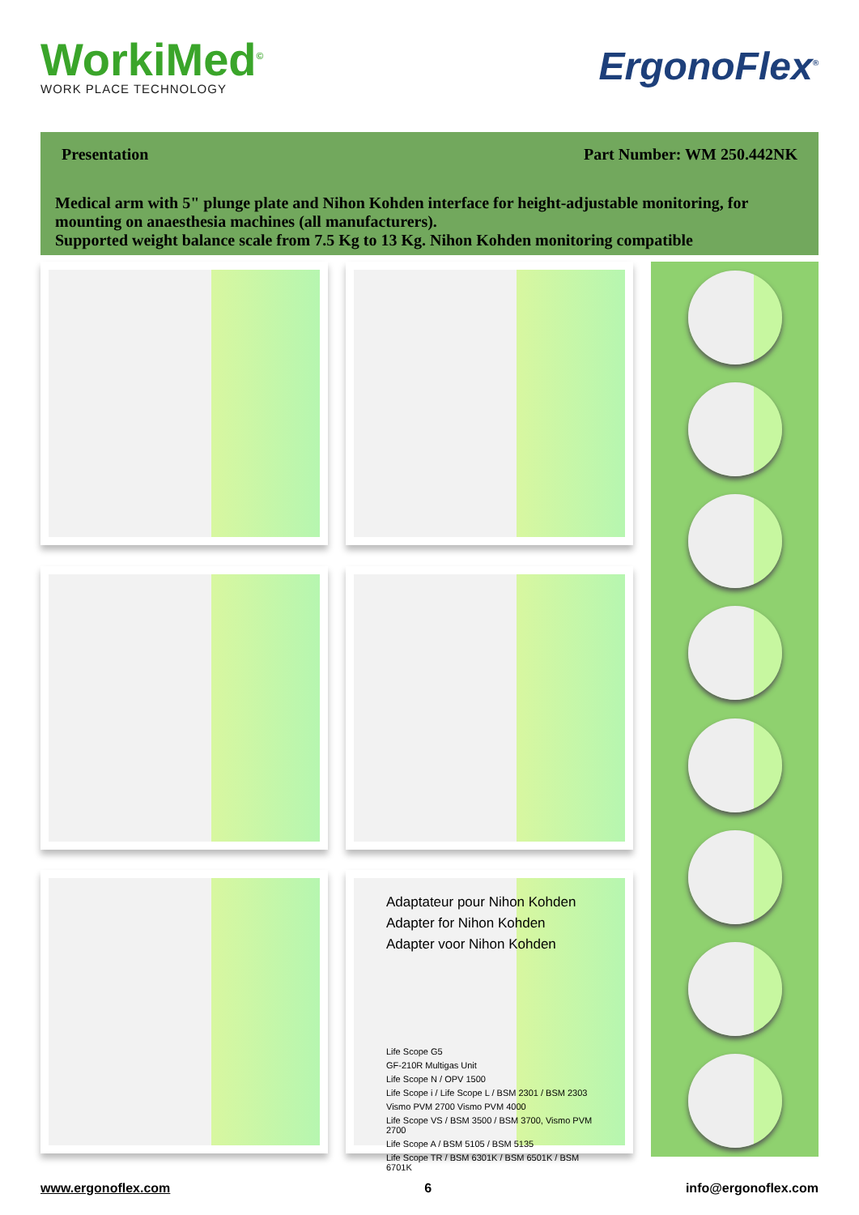WorkiMed<sup>©</sup>
WORK PLACE TECHNOLOGY
ErgonoFlex<sup>®</sup>
Presentation Part Number: WM 250.442NK
Medical arm with 5" plunge plate and Nihon Kohden interface for height-adjustable monitoring, for mounting on anaesthesia machines (all manufacturers).
Supported weight balance scale from 7.5 Kg to 13 Kg. Nihon Kohden monitoring compatible
Adaptateur pour Nihon Kohden
Adapter for Nihon Kohden
Adapter voor Nihon Kohden
Life Scope G5
GF-210R Multigas Unit
Life Scope N / OPV 1500
Life Scope i / Life Scope L / BSM 2301 / BSM 2303
Vismo PVM 2700 Vismo PVM 4000
Life Scope VS / BSM 3500 / BSM 3700, Vismo PVM 2700
Life Scope A / BSM 5105 / BSM 5135
Life Scope TR / BSM 6301K / BSM 6501K / BSM 6701K
www.ergonoflex.com 6 info@ergonoflex.com